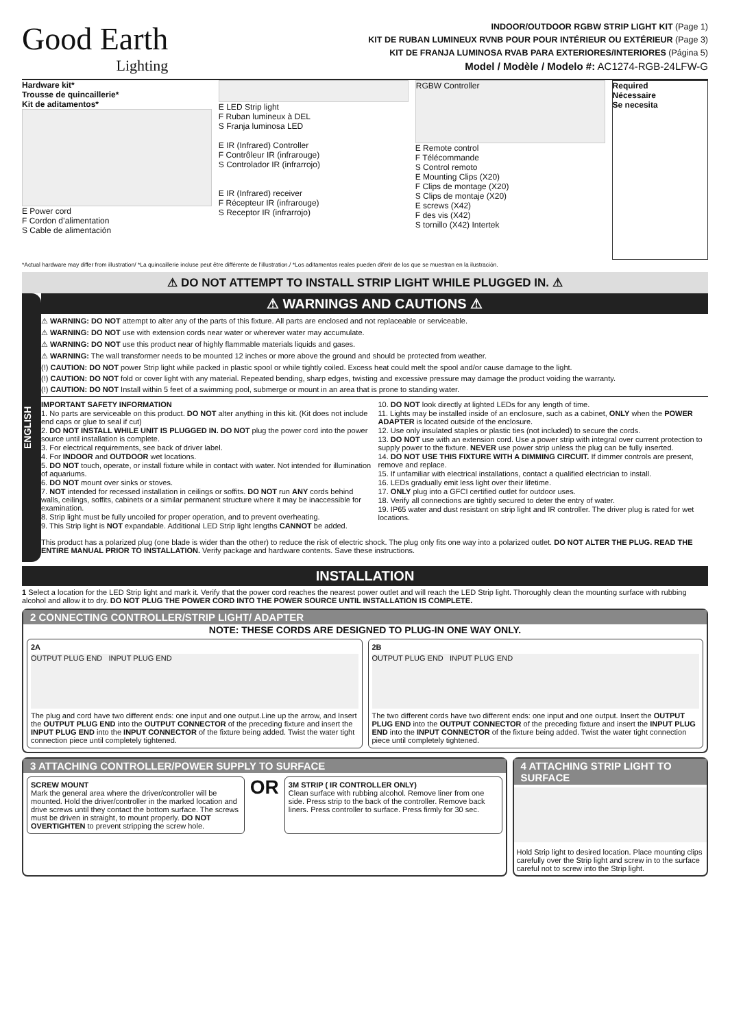Good Earth
Lighting
INDOOR/OUTDOOR RGBW STRIP LIGHT KIT (Page 1)
KIT DE RUBAN LUMINEUX RVNB POUR POUR INTÉRIEUR OU EXTÉRIEUR (Page 3)
KIT DE FRANJA LUMINOSA RVAB PARA EXTERIORES/INTERIORES (Página 5)
Model / Modèle / Modelo #: AC1274-RGB-24LFW-G
Hardware kit*
Trousse de quincaillerie*
Kit de aditamentos*
E Power cord
F Cordon d’alimentation
S Cable de alimentación
E LED Strip light
F Ruban lumineux à DEL
S Franja luminosa LED
E IR (Infrared) Controller
F Contrôleur IR (infrarouge)
S Controlador IR (infrarrojo)
E IR (Infrared) receiver
F Récepteur IR (infrarouge)
S Receptor IR (infrarrojo)
RGBW Controller
E Remote control
F Télécommande
S Control remoto
E Mounting Clips (X20)
F Clips de montage (X20)
S Clips de montaje (X20)
E screws (X42)
F des vis (X42)
S tornillo (X42) Intertek
Required
Nécessaire
Se necesita
*Actual hardware may differ from illustration/ *La quincaillerie incluse peut être différente de l’illustration./ *Los aditamentos reales pueden diferir de los que se muestran en la ilustración.
⚠ DO NOT ATTEMPT TO INSTALL STRIP LIGHT WHILE PLUGGED IN. ⚠
ENGLISH
⚠ WARNINGS AND CAUTIONS ⚠
⚠ WARNING: DO NOT attempt to alter any of the parts of this fixture. All parts are enclosed and not replaceable or serviceable.
⚠ WARNING: DO NOT use with extension cords near water or wherever water may accumulate.
⚠ WARNING: DO NOT use this product near of highly flammable materials liquids and gases.
⚠ WARNING: The wall transformer needs to be mounted 12 inches or more above the ground and should be protected from weather.
(!) CAUTION: DO NOT power Strip light while packed in plastic spool or while tightly coiled. Excess heat could melt the spool and/or cause damage to the light.
(!) CAUTION: DO NOT fold or cover light with any material. Repeated bending, sharp edges, twisting and excessive pressure may damage the product voiding the warranty.
(!) CAUTION: DO NOT Install within 5 feet of a swimming pool, submerge or mount in an area that is prone to standing water.
IMPORTANT SAFETY INFORMATION
1. No parts are serviceable on this product. DO NOT alter anything in this kit. (Kit does not include end caps or glue to seal if cut)
2. DO NOT INSTALL WHILE UNIT IS PLUGGED IN. DO NOT plug the power cord into the power source until installation is complete.
3. For electrical requirements, see back of driver label.
4. For INDOOR and OUTDOOR wet locations.
5. DO NOT touch, operate, or install fixture while in contact with water. Not intended for illumination of aquariums.
6. DO NOT mount over sinks or stoves.
7. NOT intended for recessed installation in ceilings or soffits. DO NOT run ANY cords behind walls, ceilings, soffits, cabinets or a similar permanent structure where it may be inaccessible for examination.
8. Strip light must be fully uncoiled for proper operation, and to prevent overheating.
9. This Strip light is NOT expandable. Additional LED Strip light lengths CANNOT be added.
10. DO NOT look directly at lighted LEDs for any length of time.
11. Lights may be installed inside of an enclosure, such as a cabinet, ONLY when the POWER ADAPTER is located outside of the enclosure.
12. Use only insulated staples or plastic ties (not included) to secure the cords.
13. DO NOT use with an extension cord. Use a power strip with integral over current protection to supply power to the fixture. NEVER use power strip unless the plug can be fully inserted.
14. DO NOT USE THIS FIXTURE WITH A DIMMING CIRCUIT. If dimmer controls are present, remove and replace.
15. If unfamiliar with electrical installations, contact a qualified electrician to install.
16. LEDs gradually emit less light over their lifetime.
17. ONLY plug into a GFCI certified outlet for outdoor uses.
18. Verify all connections are tightly secured to deter the entry of water.
19. IP65 water and dust resistant on strip light and IR controller. The driver plug is rated for wet locations.
This product has a polarized plug (one blade is wider than the other) to reduce the risk of electric shock. The plug only fits one way into a polarized outlet. DO NOT ALTER THE PLUG. READ THE ENTIRE MANUAL PRIOR TO INSTALLATION. Verify package and hardware contents. Save these instructions.
INSTALLATION
1 Select a location for the LED Strip light and mark it. Verify that the power cord reaches the nearest power outlet and will reach the LED Strip light. Thoroughly clean the mounting surface with rubbing alcohol and allow it to dry. DO NOT PLUG THE POWER CORD INTO THE POWER SOURCE UNTIL INSTALLATION IS COMPLETE.
2 CONNECTING CONTROLLER/STRIP LIGHT/ ADAPTER
NOTE: THESE CORDS ARE DESIGNED TO PLUG-IN ONE WAY ONLY.
2A
OUTPUT PLUG END INPUT PLUG END
The plug and cord have two different ends: one input and one output.Line up the arrow, and Insert the OUTPUT PLUG END into the OUTPUT CONNECTOR of the preceding fixture and insert the INPUT PLUG END into the INPUT CONNECTOR of the fixture being added. Twist the water tight connection piece until completely tightened.
2B
OUTPUT PLUG END INPUT PLUG END
The two different cords have two different ends: one input and one output. Insert the OUTPUT PLUG END into the OUTPUT CONNECTOR of the preceding fixture and insert the INPUT PLUG END into the INPUT CONNECTOR of the fixture being added. Twist the water tight connection piece until completely tightened.
3 ATTACHING CONTROLLER/POWER SUPPLY TO SURFACE
SCREW MOUNT
Mark the general area where the driver/controller will be mounted. Hold the driver/controller in the marked location and drive screws until they contact the bottom surface. The screws must be driven in straight, to mount properly. DO NOT OVERTIGHTEN to prevent stripping the screw hole.
OR
3M STRIP ( IR CONTROLLER ONLY)
Clean surface with rubbing alcohol. Remove liner from one side. Press strip to the back of the controller. Remove back liners. Press controller to surface. Press firmly for 30 sec.
4 ATTACHING STRIP LIGHT TO SURFACE
Hold Strip light to desired location. Place mounting clips carefully over the Strip light and screw in to the surface careful not to screw into the Strip light.